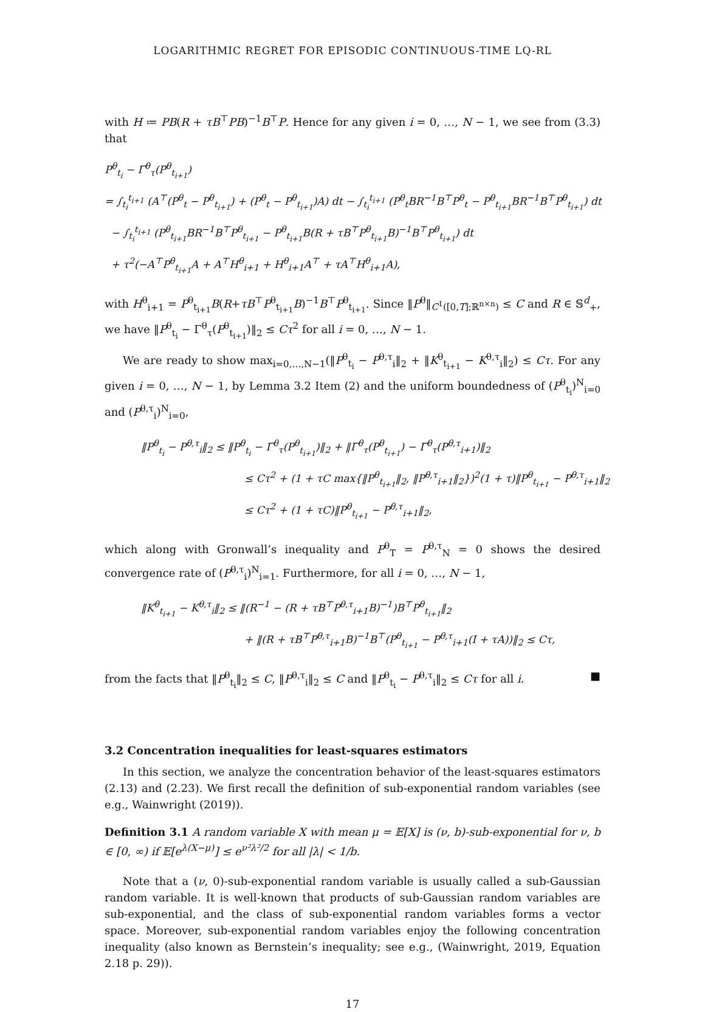LOGARITHMIC REGRET FOR EPISODIC CONTINUOUS-TIME LQ-RL
with H ≔ PB(R + τB<sup>⊤</sup>PB)<sup>−1</sup>B<sup>⊤</sup>P. Hence for any given i = 0, …, N − 1, we see from (3.3) that
P<sup>θ</sup><sub>t<sub>i</sub></sub> − Γ<sup>θ</sup><sub>τ</sub>(P<sup>θ</sup><sub>t<sub>i+1</sub></sub>)
= ∫<sub>t<sub>i</sub></sub><sup>t<sub>i+1</sub></sup> (A<sup>⊤</sup>(P<sup>θ</sup><sub>t</sub> − P<sup>θ</sup><sub>t<sub>i+1</sub></sub>) + (P<sup>θ</sup><sub>t</sub> − P<sup>θ</sup><sub>t<sub>i+1</sub></sub>)A) dt − ∫<sub>t<sub>i</sub></sub><sup>t<sub>i+1</sub></sup> (P<sup>θ</sup><sub>t</sub>BR<sup>−1</sup>B<sup>⊤</sup>P<sup>θ</sup><sub>t</sub> − P<sup>θ</sup><sub>t<sub>i+1</sub></sub>BR<sup>−1</sup>B<sup>⊤</sup>P<sup>θ</sup><sub>t<sub>i+1</sub></sub>) dt
− ∫<sub>t<sub>i</sub></sub><sup>t<sub>i+1</sub></sup> (P<sup>θ</sup><sub>t<sub>i+1</sub></sub>BR<sup>−1</sup>B<sup>⊤</sup>P<sup>θ</sup><sub>t<sub>i+1</sub></sub> − P<sup>θ</sup><sub>t<sub>i+1</sub></sub>B(R + τB<sup>⊤</sup>P<sup>θ</sup><sub>t<sub>i+1</sub></sub>B)<sup>−1</sup>B<sup>⊤</sup>P<sup>θ</sup><sub>t<sub>i+1</sub></sub>) dt
+ τ<sup>2</sup>(−A<sup>⊤</sup>P<sup>θ</sup><sub>t<sub>i+1</sub></sub>A + A<sup>⊤</sup>H<sup>θ</sup><sub>i+1</sub> + H<sup>θ</sup><sub>i+1</sub>A<sup>⊤</sup> + τA<sup>⊤</sup>H<sup>θ</sup><sub>i+1</sub>A),
with H<sup>θ</sup><sub>i+1</sub> = P<sup>θ</sup><sub>t<sub>i+1</sub></sub>B(R+τB<sup>⊤</sup>P<sup>θ</sup><sub>t<sub>i+1</sub></sub>B)<sup>−1</sup>B<sup>⊤</sup>P<sup>θ</sup><sub>t<sub>i+1</sub></sub>. Since ‖P<sup>θ</sup>‖<sub>C<sup>1</sup>([0,T];ℝ<sup>n×n</sup>)</sub> ≤ C and R ∈ 𝕊<sup>d</sup><sub>+</sub>, we have ‖P<sup>θ</sup><sub>t<sub>i</sub></sub> − Γ<sup>θ</sup><sub>τ</sub>(P<sup>θ</sup><sub>t<sub>i+1</sub></sub>)‖<sub>2</sub> ≤ Cτ<sup>2</sup> for all i = 0, …, N − 1.
We are ready to show max<sub>i=0,…,N−1</sub>(‖P<sup>θ</sup><sub>t<sub>i</sub></sub> − P<sup>θ,τ</sup><sub>i</sub>‖<sub>2</sub> + ‖K<sup>θ</sup><sub>t<sub>i+1</sub></sub> − K<sup>θ,τ</sup><sub>i</sub>‖<sub>2</sub>) ≤ Cτ. For any given i = 0, …, N − 1, by Lemma 3.2 Item (2) and the uniform boundedness of (P<sup>θ</sup><sub>t<sub>i</sub></sub>)<sup>N</sup><sub>i=0</sub> and (P<sup>θ,τ</sup><sub>i</sub>)<sup>N</sup><sub>i=0</sub>,
‖P<sup>θ</sup><sub>t<sub>i</sub></sub> − P<sup>θ,τ</sup><sub>i</sub>‖<sub>2</sub> ≤ ‖P<sup>θ</sup><sub>t<sub>i</sub></sub> − Γ<sup>θ</sup><sub>τ</sub>(P<sup>θ</sup><sub>t<sub>i+1</sub></sub>)‖<sub>2</sub> + ‖Γ<sup>θ</sup><sub>τ</sub>(P<sup>θ</sup><sub>t<sub>i+1</sub></sub>) − Γ<sup>θ</sup><sub>τ</sub>(P<sup>θ,τ</sup><sub>i+1</sub>)‖<sub>2</sub>
≤ Cτ<sup>2</sup> + (1 + τC max{‖P<sup>θ</sup><sub>t<sub>i+1</sub></sub>‖<sub>2</sub>, ‖P<sup>θ,τ</sup><sub>i+1</sub>‖<sub>2</sub>})<sup>2</sup>(1 + τ)‖P<sup>θ</sup><sub>t<sub>i+1</sub></sub> − P<sup>θ,τ</sup><sub>i+1</sub>‖<sub>2</sub>
≤ Cτ<sup>2</sup> + (1 + τC)‖P<sup>θ</sup><sub>t<sub>i+1</sub></sub> − P<sup>θ,τ</sup><sub>i+1</sub>‖<sub>2</sub>,
which along with Gronwall’s inequality and P<sup>θ</sup><sub>T</sub> = P<sup>θ,τ</sup><sub>N</sub> = 0 shows the desired convergence rate of (P<sup>θ,τ</sup><sub>i</sub>)<sup>N</sup><sub>i=1</sub>. Furthermore, for all i = 0, …, N − 1,
‖K<sup>θ</sup><sub>t<sub>i+1</sub></sub> − K<sup>θ,τ</sup><sub>i</sub>‖<sub>2</sub> ≤ ‖(R<sup>−1</sup> − (R + τB<sup>⊤</sup>P<sup>θ,τ</sup><sub>i+1</sub>B)<sup>−1</sup>)B<sup>⊤</sup>P<sup>θ</sup><sub>t<sub>i+1</sub></sub>‖<sub>2</sub>
+ ‖(R + τB<sup>⊤</sup>P<sup>θ,τ</sup><sub>i+1</sub>B)<sup>−1</sup>B<sup>⊤</sup>(P<sup>θ</sup><sub>t<sub>i+1</sub></sub> − P<sup>θ,τ</sup><sub>i+1</sub>(I + τA))‖<sub>2</sub> ≤ Cτ,
from the facts that ‖P<sup>θ</sup><sub>t<sub>i</sub></sub>‖<sub>2</sub> ≤ C, ‖P<sup>θ,τ</sup><sub>i</sub>‖<sub>2</sub> ≤ C and ‖P<sup>θ</sup><sub>t<sub>i</sub></sub> − P<sup>θ,τ</sup><sub>i</sub>‖<sub>2</sub> ≤ Cτ for all i. ■
3.2 Concentration inequalities for least-squares estimators
In this section, we analyze the concentration behavior of the least-squares estimators (2.13) and (2.23). We first recall the definition of sub-exponential random variables (see e.g., Wainwright (2019)).
Definition 3.1 A random variable X with mean μ = 𝔼[X] is (ν, b)-sub-exponential for ν, b ∈ [0, ∞) if 𝔼[e<sup>λ(X−μ)</sup>] ≤ e<sup>ν²λ²/2</sup> for all |λ| < 1/b.
Note that a (ν, 0)-sub-exponential random variable is usually called a sub-Gaussian random variable. It is well-known that products of sub-Gaussian random variables are sub-exponential, and the class of sub-exponential random variables forms a vector space. Moreover, sub-exponential random variables enjoy the following concentration inequality (also known as Bernstein’s inequality; see e.g., (Wainwright, 2019, Equation 2.18 p. 29)).
17